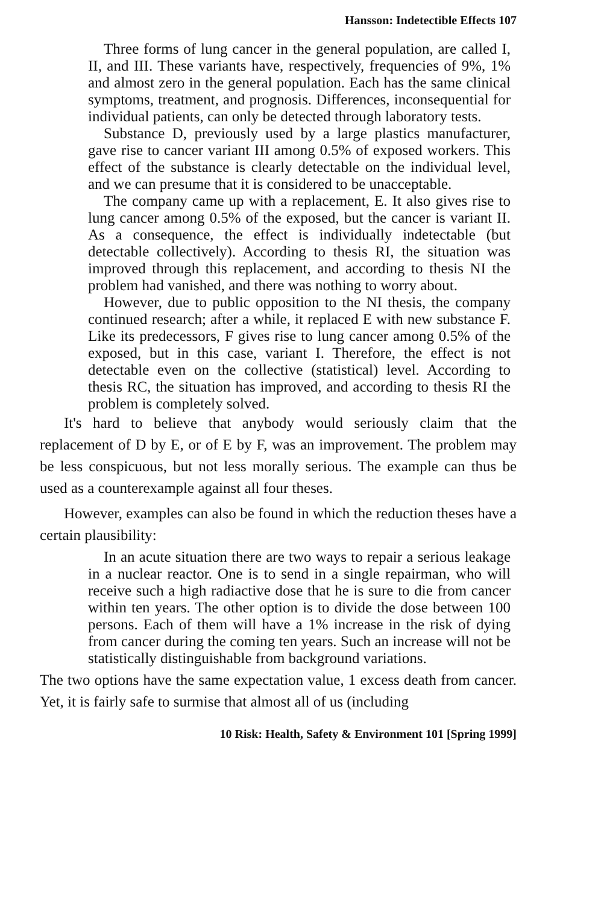Hansson: Indetectible Effects 107
Three forms of lung cancer in the general population, are called I, II, and III. These variants have, respectively, frequencies of 9%, 1% and almost zero in the general population. Each has the same clinical symptoms, treatment, and prognosis. Differences, inconsequential for individual patients, can only be detected through laboratory tests.
Substance D, previously used by a large plastics manufacturer, gave rise to cancer variant III among 0.5% of exposed workers. This effect of the substance is clearly detectable on the individual level, and we can presume that it is considered to be unacceptable.
The company came up with a replacement, E. It also gives rise to lung cancer among 0.5% of the exposed, but the cancer is variant II. As a consequence, the effect is individually indetectable (but detectable collectively). According to thesis RI, the situation was improved through this replacement, and according to thesis NI the problem had vanished, and there was nothing to worry about.
However, due to public opposition to the NI thesis, the company continued research; after a while, it replaced E with new substance F. Like its predecessors, F gives rise to lung cancer among 0.5% of the exposed, but in this case, variant I. Therefore, the effect is not detectable even on the collective (statistical) level. According to thesis RC, the situation has improved, and according to thesis RI the problem is completely solved.
It's hard to believe that anybody would seriously claim that the replacement of D by E, or of E by F, was an improvement. The problem may be less conspicuous, but not less morally serious. The example can thus be used as a counterexample against all four theses.
However, examples can also be found in which the reduction theses have a certain plausibility:
In an acute situation there are two ways to repair a serious leakage in a nuclear reactor. One is to send in a single repairman, who will receive such a high radiactive dose that he is sure to die from cancer within ten years. The other option is to divide the dose between 100 persons. Each of them will have a 1% increase in the risk of dying from cancer during the coming ten years. Such an increase will not be statistically distinguishable from background variations.
The two options have the same expectation value, 1 excess death from cancer. Yet, it is fairly safe to surmise that almost all of us (including
10 Risk: Health, Safety & Environment 101 [Spring 1999]